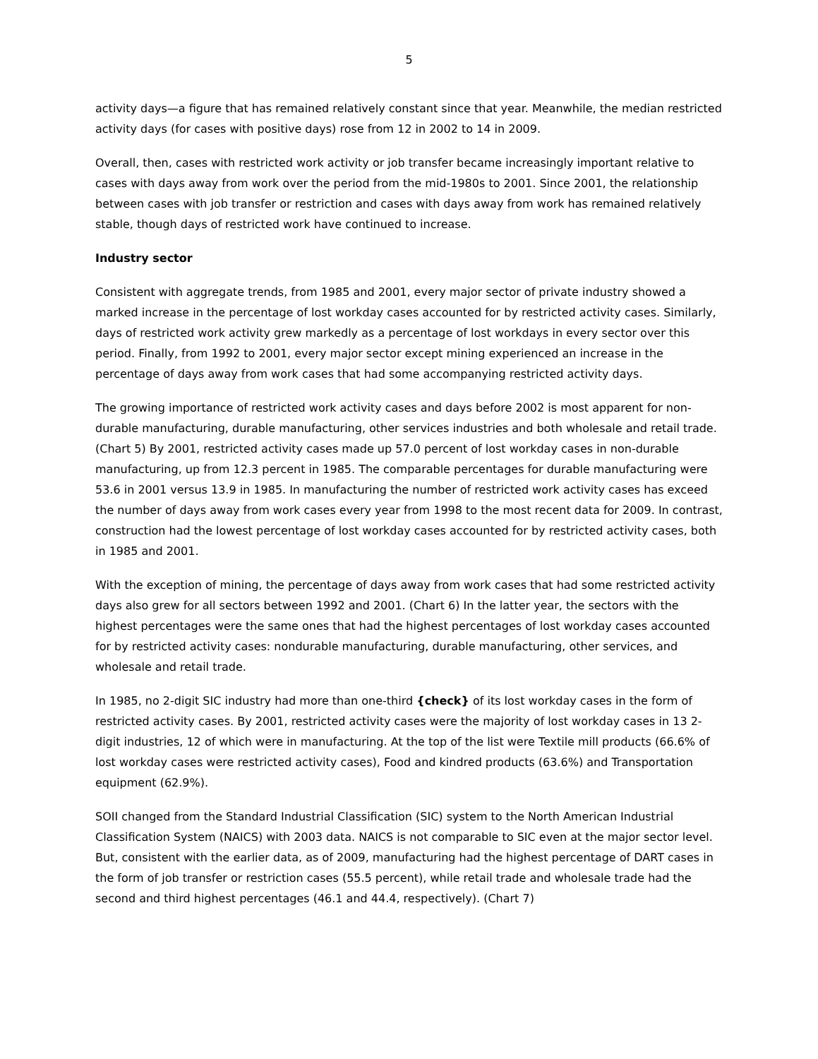5
activity days—a figure that has remained relatively constant since that year. Meanwhile, the median restricted activity days (for cases with positive days) rose from 12 in 2002 to 14 in 2009.
Overall, then, cases with restricted work activity or job transfer became increasingly important relative to cases with days away from work over the period from the mid-1980s to 2001. Since 2001, the relationship between cases with job transfer or restriction and cases with days away from work has remained relatively stable, though days of restricted work have continued to increase.
Industry sector
Consistent with aggregate trends, from 1985 and 2001, every major sector of private industry showed a marked increase in the percentage of lost workday cases accounted for by restricted activity cases. Similarly, days of restricted work activity grew markedly as a percentage of lost workdays in every sector over this period. Finally, from 1992 to 2001, every major sector except mining experienced an increase in the percentage of days away from work cases that had some accompanying restricted activity days.
The growing importance of restricted work activity cases and days before 2002 is most apparent for non-durable manufacturing, durable manufacturing, other services industries and both wholesale and retail trade. (Chart 5) By 2001, restricted activity cases made up 57.0 percent of lost workday cases in non-durable manufacturing, up from 12.3 percent in 1985. The comparable percentages for durable manufacturing were 53.6 in 2001 versus 13.9 in 1985. In manufacturing the number of restricted work activity cases has exceed the number of days away from work cases every year from 1998 to the most recent data for 2009. In contrast, construction had the lowest percentage of lost workday cases accounted for by restricted activity cases, both in 1985 and 2001.
With the exception of mining, the percentage of days away from work cases that had some restricted activity days also grew for all sectors between 1992 and 2001. (Chart 6) In the latter year, the sectors with the highest percentages were the same ones that had the highest percentages of lost workday cases accounted for by restricted activity cases: nondurable manufacturing, durable manufacturing, other services, and wholesale and retail trade.
In 1985, no 2-digit SIC industry had more than one-third {check} of its lost workday cases in the form of restricted activity cases. By 2001, restricted activity cases were the majority of lost workday cases in 13 2-digit industries, 12 of which were in manufacturing. At the top of the list were Textile mill products (66.6% of lost workday cases were restricted activity cases), Food and kindred products (63.6%) and Transportation equipment (62.9%).
SOII changed from the Standard Industrial Classification (SIC) system to the North American Industrial Classification System (NAICS) with 2003 data. NAICS is not comparable to SIC even at the major sector level. But, consistent with the earlier data, as of 2009, manufacturing had the highest percentage of DART cases in the form of job transfer or restriction cases (55.5 percent), while retail trade and wholesale trade had the second and third highest percentages (46.1 and 44.4, respectively). (Chart 7)